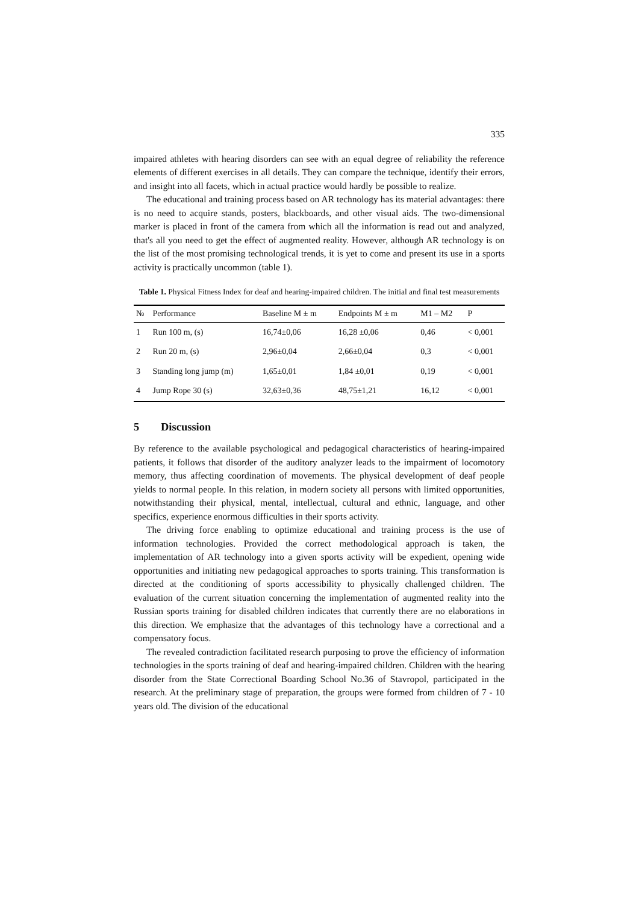335
impaired athletes with hearing disorders can see with an equal degree of reliability the reference elements of different exercises in all details. They can compare the technique, identify their errors, and insight into all facets, which in actual practice would hardly be possible to realize.
The educational and training process based on AR technology has its material advantages: there is no need to acquire stands, posters, blackboards, and other visual aids. The two-dimensional marker is placed in front of the camera from which all the information is read out and analyzed, that's all you need to get the effect of augmented reality. However, although AR technology is on the list of the most promising technological trends, it is yet to come and present its use in a sports activity is practically uncommon (table 1).
Table 1. Physical Fitness Index for deaf and hearing-impaired children. The initial and final test measurements
| № | Performance | Baseline M ± m | Endpoints M ± m | M1 – M2 | P |
| --- | --- | --- | --- | --- | --- |
| 1 | Run 100 m, (s) | 16,74±0,06 | 16,28 ±0,06 | 0,46 | < 0,001 |
| 2 | Run 20 m, (s) | 2,96±0,04 | 2,66±0,04 | 0,3 | < 0,001 |
| 3 | Standing long jump (m) | 1,65±0,01 | 1,84 ±0,01 | 0,19 | < 0,001 |
| 4 | Jump Rope 30 (s) | 32,63±0,36 | 48,75±1,21 | 16,12 | < 0,001 |
5 Discussion
By reference to the available psychological and pedagogical characteristics of hearing-impaired patients, it follows that disorder of the auditory analyzer leads to the impairment of locomotory memory, thus affecting coordination of movements. The physical development of deaf people yields to normal people. In this relation, in modern society all persons with limited opportunities, notwithstanding their physical, mental, intellectual, cultural and ethnic, language, and other specifics, experience enormous difficulties in their sports activity.
The driving force enabling to optimize educational and training process is the use of information technologies. Provided the correct methodological approach is taken, the implementation of AR technology into a given sports activity will be expedient, opening wide opportunities and initiating new pedagogical approaches to sports training. This transformation is directed at the conditioning of sports accessibility to physically challenged children. The evaluation of the current situation concerning the implementation of augmented reality into the Russian sports training for disabled children indicates that currently there are no elaborations in this direction. We emphasize that the advantages of this technology have a correctional and a compensatory focus.
The revealed contradiction facilitated research purposing to prove the efficiency of information technologies in the sports training of deaf and hearing-impaired children. Children with the hearing disorder from the State Correctional Boarding School No.36 of Stavropol, participated in the research. At the preliminary stage of preparation, the groups were formed from children of 7 - 10 years old. The division of the educational